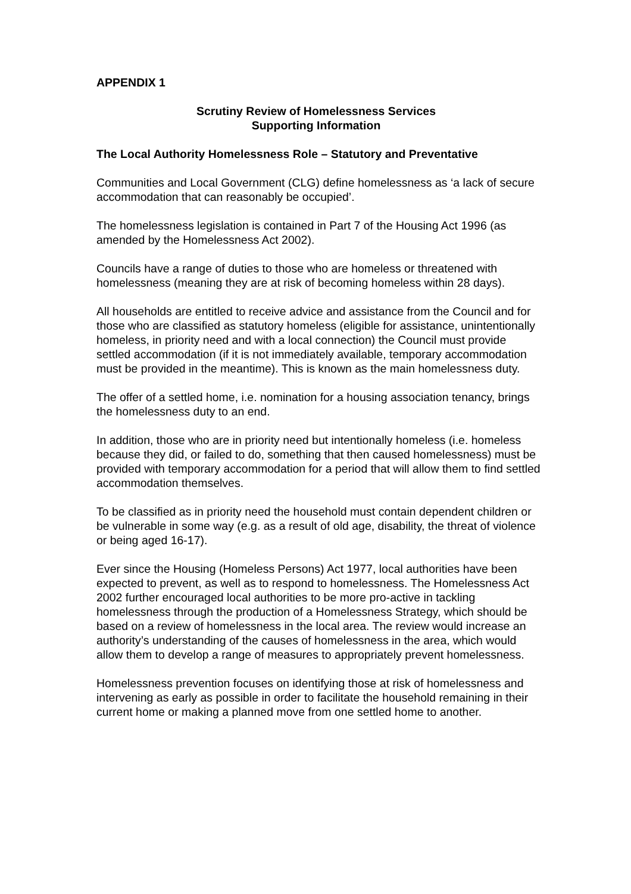APPENDIX 1
Scrutiny Review of Homelessness Services
Supporting Information
The Local Authority Homelessness Role – Statutory and Preventative
Communities and Local Government (CLG) define homelessness as ‘a lack of secure accommodation that can reasonably be occupied’.
The homelessness legislation is contained in Part 7 of the Housing Act 1996 (as amended by the Homelessness Act 2002).
Councils have a range of duties to those who are homeless or threatened with homelessness (meaning they are at risk of becoming homeless within 28 days).
All households are entitled to receive advice and assistance from the Council and for those who are classified as statutory homeless (eligible for assistance, unintentionally homeless, in priority need and with a local connection) the Council must provide settled accommodation (if it is not immediately available, temporary accommodation must be provided in the meantime). This is known as the main homelessness duty.
The offer of a settled home, i.e. nomination for a housing association tenancy, brings the homelessness duty to an end.
In addition, those who are in priority need but intentionally homeless (i.e. homeless because they did, or failed to do, something that then caused homelessness) must be provided with temporary accommodation for a period that will allow them to find settled accommodation themselves.
To be classified as in priority need the household must contain dependent children or be vulnerable in some way (e.g. as a result of old age, disability, the threat of violence or being aged 16-17).
Ever since the Housing (Homeless Persons) Act 1977, local authorities have been expected to prevent, as well as to respond to homelessness. The Homelessness Act 2002 further encouraged local authorities to be more pro-active in tackling homelessness through the production of a Homelessness Strategy, which should be based on a review of homelessness in the local area. The review would increase an authority’s understanding of the causes of homelessness in the area, which would allow them to develop a range of measures to appropriately prevent homelessness.
Homelessness prevention focuses on identifying those at risk of homelessness and intervening as early as possible in order to facilitate the household remaining in their current home or making a planned move from one settled home to another.